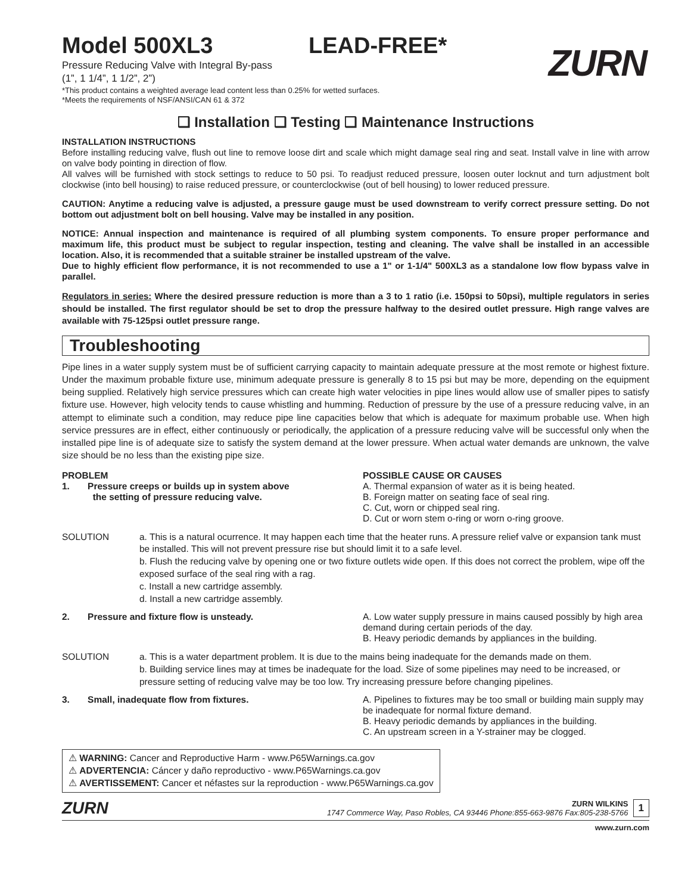ZURN
Model 500XL3 LEAD-FREE*
Pressure Reducing Valve with Integral By-pass
(1”, 1 1/4”, 1 1/2”, 2”)
*This product contains a weighted average lead content less than 0.25% for wetted surfaces.
*Meets the requirements of NSF/ANSI/CAN 61 & 372
❑ Installation ❑ Testing ❑ Maintenance Instructions
INSTALLATION INSTRUCTIONS
Before installing reducing valve, flush out line to remove loose dirt and scale which might damage seal ring and seat. Install valve in line with arrow on valve body pointing in direction of flow.
All valves will be furnished with stock settings to reduce to 50 psi. To readjust reduced pressure, loosen outer locknut and turn adjustment bolt clockwise (into bell housing) to raise reduced pressure, or counterclockwise (out of bell housing) to lower reduced pressure.
CAUTION: Anytime a reducing valve is adjusted, a pressure gauge must be used downstream to verify correct pressure setting. Do not bottom out adjustment bolt on bell housing. Valve may be installed in any position.
NOTICE: Annual inspection and maintenance is required of all plumbing system components. To ensure proper performance and maximum life, this product must be subject to regular inspection, testing and cleaning. The valve shall be installed in an accessible location. Also, it is recommended that a suitable strainer be installed upstream of the valve.
Due to highly efficient flow performance, it is not recommended to use a 1" or 1-1/4" 500XL3 as a standalone low flow bypass valve in parallel.
Regulators in series: Where the desired pressure reduction is more than a 3 to 1 ratio (i.e. 150psi to 50psi), multiple regulators in series should be installed. The first regulator should be set to drop the pressure halfway to the desired outlet pressure. High range valves are available with 75-125psi outlet pressure range.
Troubleshooting
Pipe lines in a water supply system must be of sufficient carrying capacity to maintain adequate pressure at the most remote or highest fixture. Under the maximum probable fixture use, minimum adequate pressure is generally 8 to 15 psi but may be more, depending on the equipment being supplied. Relatively high service pressures which can create high water velocities in pipe lines would allow use of smaller pipes to satisfy fixture use. However, high velocity tends to cause whistling and humming. Reduction of pressure by the use of a pressure reducing valve, in an attempt to eliminate such a condition, may reduce pipe line capacities below that which is adequate for maximum probable use. When high service pressures are in effect, either continuously or periodically, the application of a pressure reducing valve will be successful only when the installed pipe line is of adequate size to satisfy the system demand at the lower pressure. When actual water demands are unknown, the valve size should be no less than the existing pipe size.
PROBLEM
1. Pressure creeps or builds up in system above
the setting of pressure reducing valve.
POSSIBLE CAUSE OR CAUSES
A. Thermal expansion of water as it is being heated.
B. Foreign matter on seating face of seal ring.
C. Cut, worn or chipped seal ring.
D. Cut or worn stem o-ring or worn o-ring groove.
SOLUTION a. This is a natural ocurrence. It may happen each time that the heater runs. A pressure relief valve or expansion tank must be installed. This will not prevent pressure rise but should limit it to a safe level.
b. Flush the reducing valve by opening one or two fixture outlets wide open. If this does not correct the problem, wipe off the exposed surface of the seal ring with a rag.
c. Install a new cartridge assembly.
d. Install a new cartridge assembly.
2. Pressure and fixture flow is unsteady. A. Low water supply pressure in mains caused possibly by high area demand during certain periods of the day.
B. Heavy periodic demands by appliances in the building.
SOLUTION a. This is a water department problem. It is due to the mains being inadequate for the demands made on them.
b. Building service lines may at times be inadequate for the load. Size of some pipelines may need to be increased, or pressure setting of reducing valve may be too low. Try increasing pressure before changing pipelines.
3. Small, inadequate flow from fixtures. A. Pipelines to fixtures may be too small or building main supply may be inadequate for normal fixture demand.
B. Heavy periodic demands by appliances in the building.
C. An upstream screen in a Y-strainer may be clogged.
⚠ WARNING: Cancer and Reproductive Harm - www.P65Warnings.ca.gov
⚠ ADVERTENCIA: Cáncer y daño reproductivo - www.P65Warnings.ca.gov
⚠ AVERTISSEMENT: Cancer et néfastes sur la reproduction - www.P65Warnings.ca.gov
ZURN
ZURN WILKINS
1747 Commerce Way, Paso Robles, CA 93446 Phone:855-663-9876 Fax:805-238-5766
1
www.zurn.com